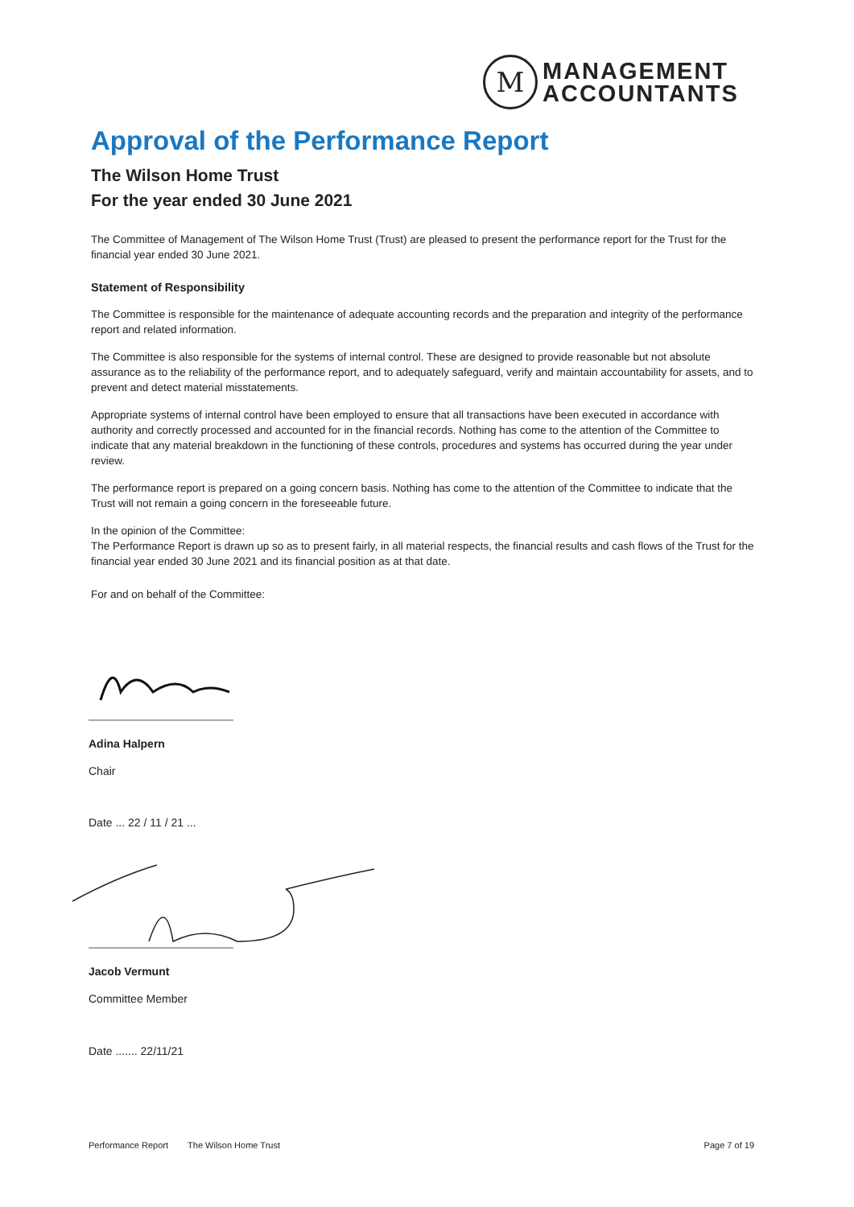M
MANAGEMENT
ACCOUNTANTS
Approval of the Performance Report
The Wilson Home Trust
For the year ended 30 June 2021
The Committee of Management of The Wilson Home Trust (Trust) are pleased to present the performance report for the Trust for the financial year ended 30 June 2021.
Statement of Responsibility
The Committee is responsible for the maintenance of adequate accounting records and the preparation and integrity of the performance report and related information.
The Committee is also responsible for the systems of internal control. These are designed to provide reasonable but not absolute assurance as to the reliability of the performance report, and to adequately safeguard, verify and maintain accountability for assets, and to prevent and detect material misstatements.
Appropriate systems of internal control have been employed to ensure that all transactions have been executed in accordance with authority and correctly processed and accounted for in the financial records. Nothing has come to the attention of the Committee to indicate that any material breakdown in the functioning of these controls, procedures and systems has occurred during the year under review.
The performance report is prepared on a going concern basis. Nothing has come to the attention of the Committee to indicate that the Trust will not remain a going concern in the foreseeable future.
In the opinion of the Committee:
The Performance Report is drawn up so as to present fairly, in all material respects, the financial results and cash flows of the Trust for the financial year ended 30 June 2021 and its financial position as at that date.
For and on behalf of the Committee:
Adina Halpern
Chair
Date ... 22 / 11 / 21 ...
Jacob Vermunt
Committee Member
Date ....... 22/11/21
Performance Report The Wilson Home Trust Page 7 of 19